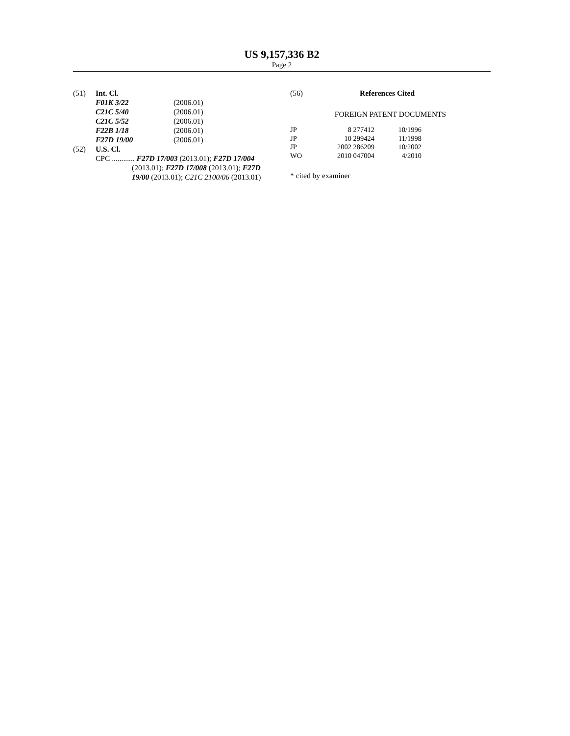US 9,157,336 B2
Page 2
(51) Int. Cl.
| F01K 3/22 | (2006.01) |
| C21C 5/40 | (2006.01) |
| C21C 5/52 | (2006.01) |
| F22B 1/18 | (2006.01) |
| F27D 19/00 | (2006.01) |
(52) U.S. Cl.
CPC ............ F27D 17/003 (2013.01); F27D 17/004
(2013.01); F27D 17/008 (2013.01); F27D 19/00 (2013.01); C21C 2100/06 (2013.01)
(56) References Cited
FOREIGN PATENT DOCUMENTS
| JP | 8 277412 | 10/1996 |
| JP | 10 299424 | 11/1998 |
| JP | 2002 286209 | 10/2002 |
| WO | 2010 047004 | 4/2010 |
* cited by examiner